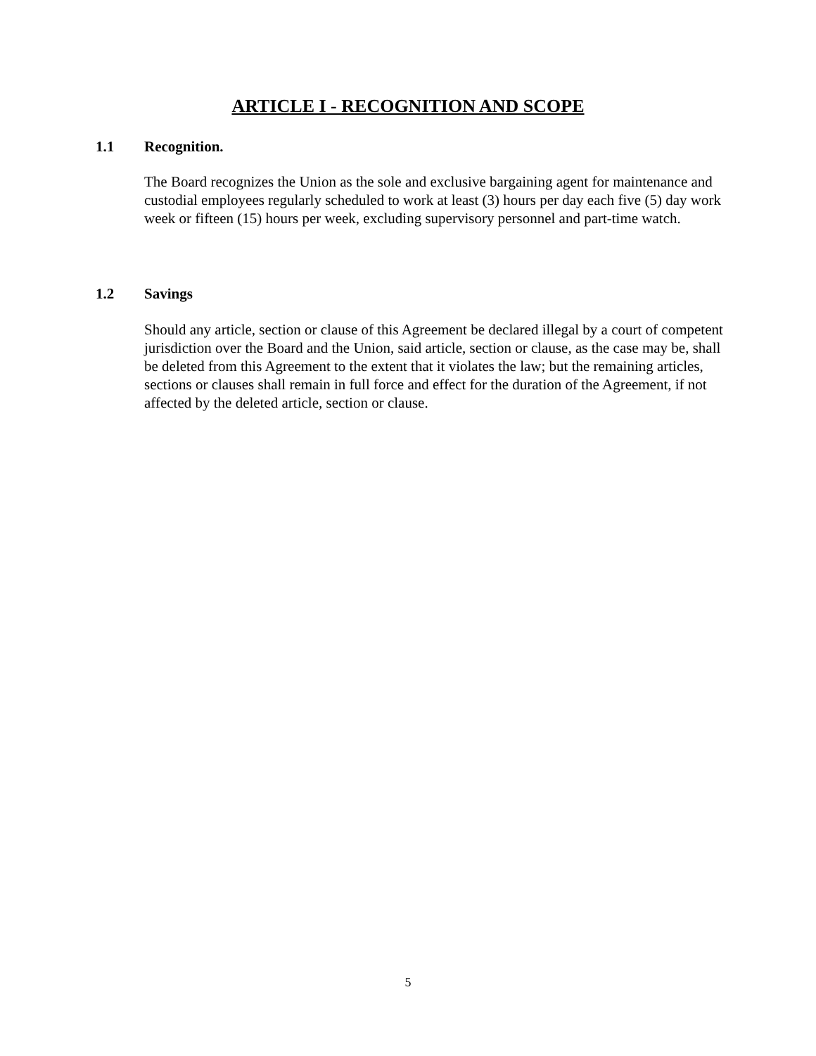ARTICLE I - RECOGNITION AND SCOPE
1.1 Recognition.
The Board recognizes the Union as the sole and exclusive bargaining agent for maintenance and custodial employees regularly scheduled to work at least (3) hours per day each five (5) day work week or fifteen (15) hours per week, excluding supervisory personnel and part-time watch.
1.2 Savings
Should any article, section or clause of this Agreement be declared illegal by a court of competent jurisdiction over the Board and the Union, said article, section or clause, as the case may be, shall be deleted from this Agreement to the extent that it violates the law; but the remaining articles, sections or clauses shall remain in full force and effect for the duration of the Agreement, if not affected by the deleted article, section or clause.
5